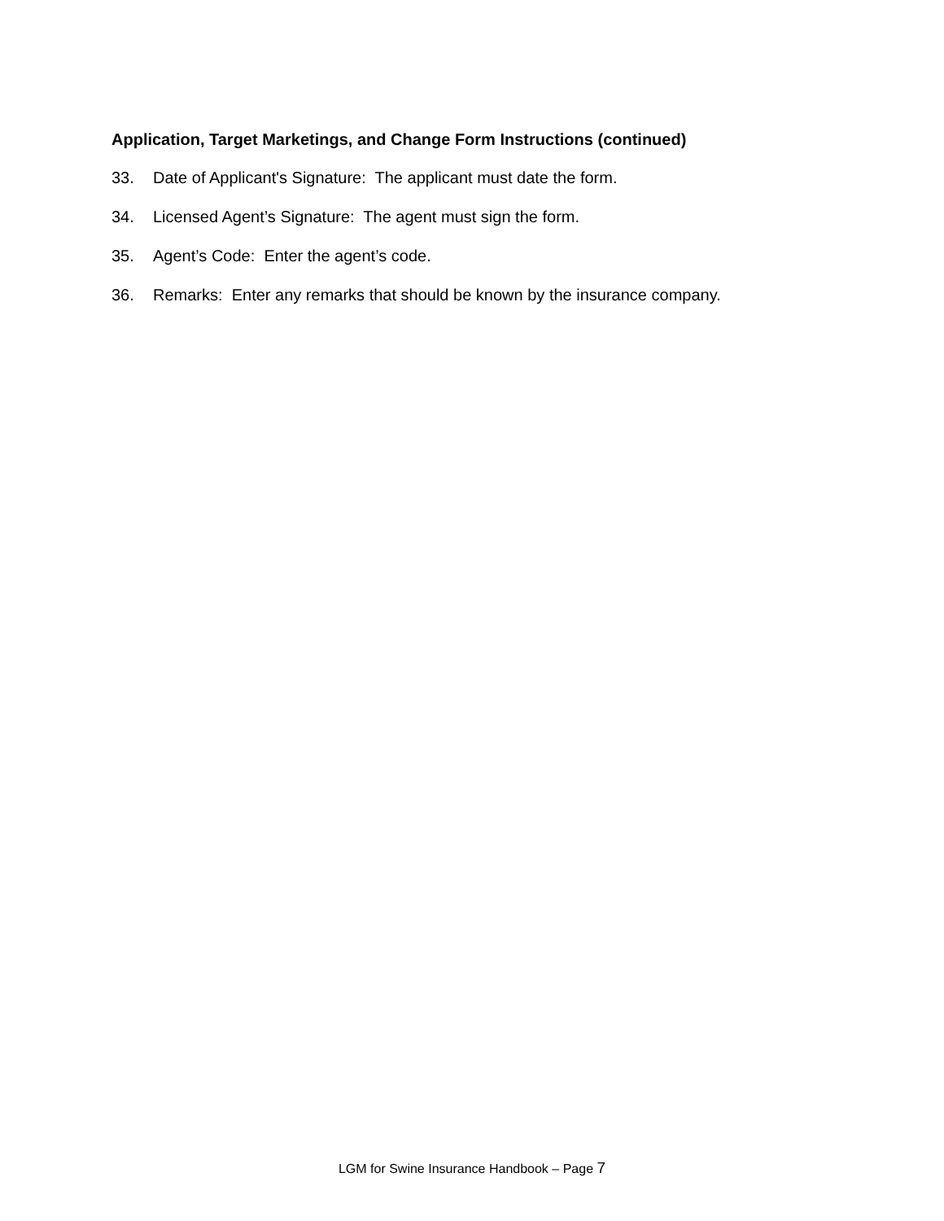Application, Target Marketings, and Change Form Instructions (continued)
33. Date of Applicant's Signature: The applicant must date the form.
34. Licensed Agent’s Signature: The agent must sign the form.
35. Agent’s Code: Enter the agent’s code.
36. Remarks: Enter any remarks that should be known by the insurance company.
LGM for Swine Insurance Handbook – Page 7